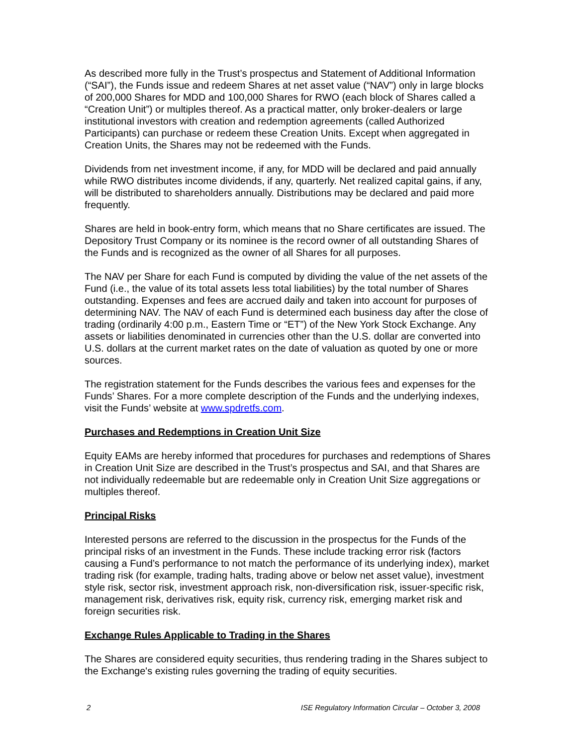As described more fully in the Trust’s prospectus and Statement of Additional Information (“SAI”), the Funds issue and redeem Shares at net asset value (“NAV”) only in large blocks of 200,000 Shares for MDD and 100,000 Shares for RWO (each block of Shares called a “Creation Unit”) or multiples thereof. As a practical matter, only broker-dealers or large institutional investors with creation and redemption agreements (called Authorized Participants) can purchase or redeem these Creation Units. Except when aggregated in Creation Units, the Shares may not be redeemed with the Funds.
Dividends from net investment income, if any, for MDD will be declared and paid annually while RWO distributes income dividends, if any, quarterly. Net realized capital gains, if any, will be distributed to shareholders annually. Distributions may be declared and paid more frequently.
Shares are held in book-entry form, which means that no Share certificates are issued. The Depository Trust Company or its nominee is the record owner of all outstanding Shares of the Funds and is recognized as the owner of all Shares for all purposes.
The NAV per Share for each Fund is computed by dividing the value of the net assets of the Fund (i.e., the value of its total assets less total liabilities) by the total number of Shares outstanding. Expenses and fees are accrued daily and taken into account for purposes of determining NAV. The NAV of each Fund is determined each business day after the close of trading (ordinarily 4:00 p.m., Eastern Time or “ET”) of the New York Stock Exchange. Any assets or liabilities denominated in currencies other than the U.S. dollar are converted into U.S. dollars at the current market rates on the date of valuation as quoted by one or more sources.
The registration statement for the Funds describes the various fees and expenses for the Funds’ Shares. For a more complete description of the Funds and the underlying indexes, visit the Funds’ website at www.spdretfs.com.
Purchases and Redemptions in Creation Unit Size
Equity EAMs are hereby informed that procedures for purchases and redemptions of Shares in Creation Unit Size are described in the Trust’s prospectus and SAI, and that Shares are not individually redeemable but are redeemable only in Creation Unit Size aggregations or multiples thereof.
Principal Risks
Interested persons are referred to the discussion in the prospectus for the Funds of the principal risks of an investment in the Funds. These include tracking error risk (factors causing a Fund’s performance to not match the performance of its underlying index), market trading risk (for example, trading halts, trading above or below net asset value), investment style risk, sector risk, investment approach risk, non-diversification risk, issuer-specific risk, management risk, derivatives risk, equity risk, currency risk, emerging market risk and foreign securities risk.
Exchange Rules Applicable to Trading in the Shares
The Shares are considered equity securities, thus rendering trading in the Shares subject to the Exchange's existing rules governing the trading of equity securities.
2 ISE Regulatory Information Circular – October 3, 2008